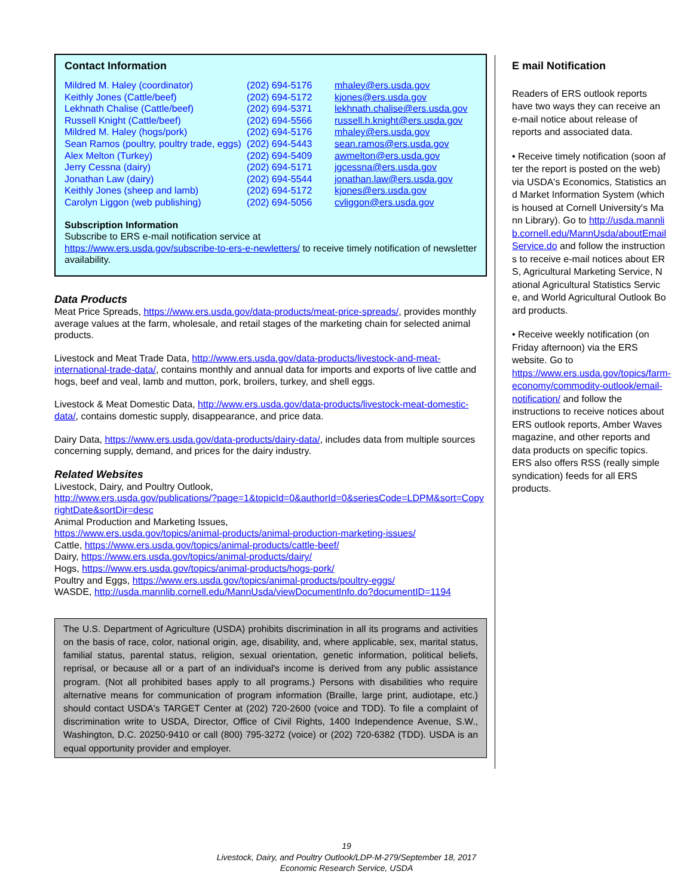Contact Information
| Mildred M. Haley (coordinator) | (202) 694-5176 | mhaley@ers.usda.gov |
| Keithly Jones (Cattle/beef) | (202) 694-5172 | kjones@ers.usda.gov |
| Lekhnath Chalise (Cattle/beef) | (202) 694-5371 | lekhnath.chalise@ers.usda.gov |
| Russell Knight (Cattle/beef) | (202) 694-5566 | russell.h.knight@ers.usda.gov |
| Mildred M. Haley (hogs/pork) | (202) 694-5176 | mhaley@ers.usda.gov |
| Sean Ramos (poultry, poultry trade, eggs) | (202) 694-5443 | sean.ramos@ers.usda.gov |
| Alex Melton (Turkey) | (202) 694-5409 | awmelton@ers.usda.gov |
| Jerry Cessna (dairy) | (202) 694-5171 | jgcessna@ers.usda.gov |
| Jonathan Law (dairy) | (202) 694-5544 | jonathan.law@ers.usda.gov |
| Keithly Jones (sheep and lamb) | (202) 694-5172 | kjones@ers.usda.gov |
| Carolyn Liggon (web publishing) | (202) 694-5056 | cvliggon@ers.usda.gov |
Subscription Information
Subscribe to ERS e-mail notification service at
https://www.ers.usda.gov/subscribe-to-ers-e-newletters/ to receive timely notification of newsletter availability.
Data Products
Meat Price Spreads, https://www.ers.usda.gov/data-products/meat-price-spreads/, provides monthly average values at the farm, wholesale, and retail stages of the marketing chain for selected animal products.
Livestock and Meat Trade Data, http://www.ers.usda.gov/data-products/livestock-and-meat-international-trade-data/, contains monthly and annual data for imports and exports of live cattle and hogs, beef and veal, lamb and mutton, pork, broilers, turkey, and shell eggs.
Livestock & Meat Domestic Data, http://www.ers.usda.gov/data-products/livestock-meat-domestic-data/, contains domestic supply, disappearance, and price data.
Dairy Data, https://www.ers.usda.gov/data-products/dairy-data/, includes data from multiple sources concerning supply, demand, and prices for the dairy industry.
Related Websites
Livestock, Dairy, and Poultry Outlook,
http://www.ers.usda.gov/publications/?page=1&topicId=0&authorId=0&seriesCode=LDPM&sort=CopyrightDate&sortDir=desc
Animal Production and Marketing Issues,
https://www.ers.usda.gov/topics/animal-products/animal-production-marketing-issues/
Cattle, https://www.ers.usda.gov/topics/animal-products/cattle-beef/
Dairy, https://www.ers.usda.gov/topics/animal-products/dairy/
Hogs, https://www.ers.usda.gov/topics/animal-products/hogs-pork/
Poultry and Eggs, https://www.ers.usda.gov/topics/animal-products/poultry-eggs/
WASDE, http://usda.mannlib.cornell.edu/MannUsda/viewDocumentInfo.do?documentID=1194
The U.S. Department of Agriculture (USDA) prohibits discrimination in all its programs and activities on the basis of race, color, national origin, age, disability, and, where applicable, sex, marital status, familial status, parental status, religion, sexual orientation, genetic information, political beliefs, reprisal, or because all or a part of an individual's income is derived from any public assistance program. (Not all prohibited bases apply to all programs.) Persons with disabilities who require alternative means for communication of program information (Braille, large print, audiotape, etc.) should contact USDA's TARGET Center at (202) 720-2600 (voice and TDD). To file a complaint of discrimination write to USDA, Director, Office of Civil Rights, 1400 Independence Avenue, S.W., Washington, D.C. 20250-9410 or call (800) 795-3272 (voice) or (202) 720-6382 (TDD). USDA is an equal opportunity provider and employer.
E mail Notification
Readers of ERS outlook reports have two ways they can receive an e-mail notice about release of reports and associated data.
• Receive timely notification (soon after the report is posted on the web) via USDA's Economics, Statistics and Market Information System (which is housed at Cornell University's Mann Library). Go to http://usda.mannlib.cornell.edu/MannUsda/aboutEmailService.do and follow the instructions to receive e-mail notices about ERS, Agricultural Marketing Service, National Agricultural Statistics Service, and World Agricultural Outlook Board products.
• Receive weekly notification (on Friday afternoon) via the ERS website. Go to https://www.ers.usda.gov/topics/farm-economy/commodity-outlook/email-notification/ and follow the instructions to receive notices about ERS outlook reports, Amber Waves magazine, and other reports and data products on specific topics. ERS also offers RSS (really simple syndication) feeds for all ERS products.
19
Livestock, Dairy, and Poultry Outlook/LDP-M-279/September 18, 2017
Economic Research Service, USDA